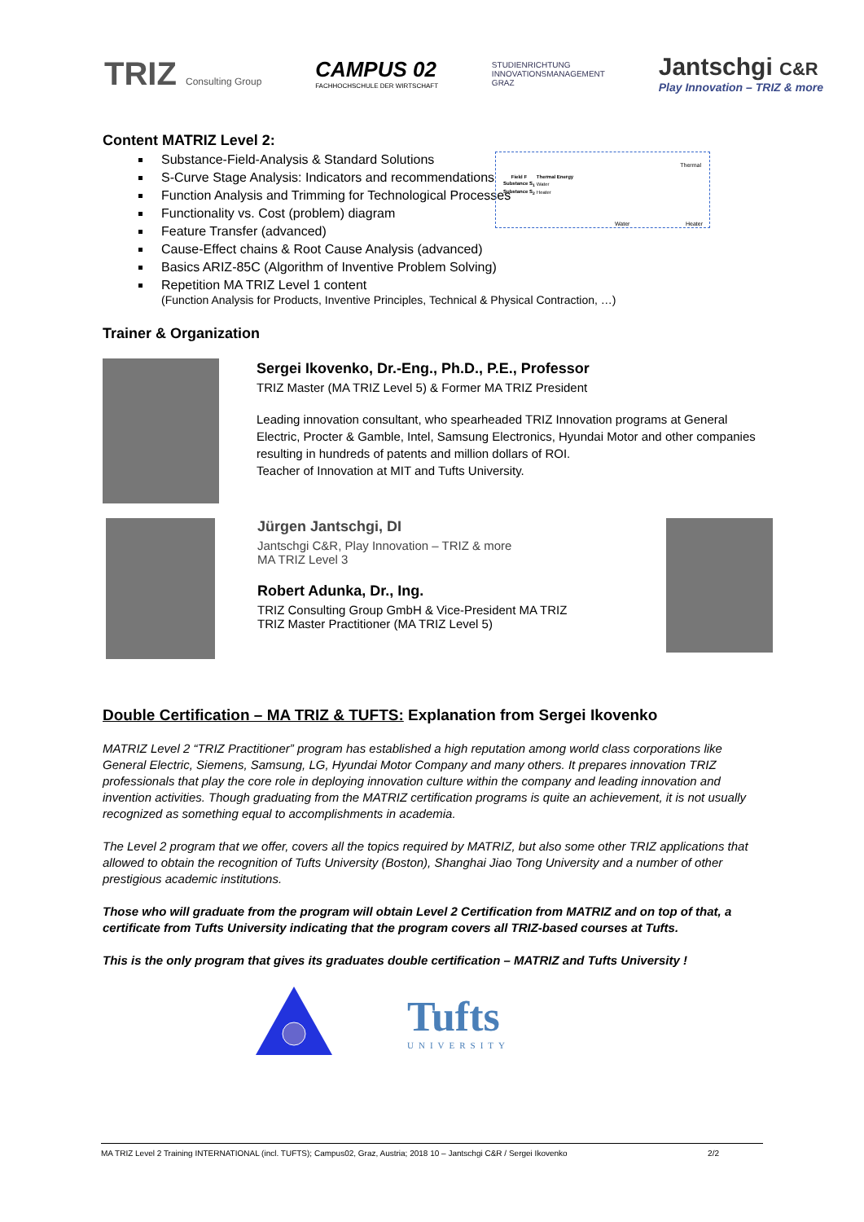TRIZ Consulting Group
CAMPUS 02
FACHHOCHSCHULE DER WIRTSCHAFT
STUDIENRICHTUNG
INNOVATIONSMANAGEMENT
GRAZ
Jantschgi C&R
Play Innovation – TRIZ & more
| Field F | Thermal Energy |
| --- | --- |
| Substance S<sub>1</sub> | Water |
| Substance S<sub>2</sub> | Heater |
Thermal
Water Heater
Content MATRIZ Level 2:
Substance-Field-Analysis & Standard Solutions
S-Curve Stage Analysis: Indicators and recommendations
Function Analysis and Trimming for Technological Processes
Functionality vs. Cost (problem) diagram
Feature Transfer (advanced)
Cause-Effect chains & Root Cause Analysis (advanced)
Basics ARIZ-85C (Algorithm of Inventive Problem Solving)
Repetition MA TRIZ Level 1 content
(Function Analysis for Products, Inventive Principles, Technical & Physical Contraction, …)
Trainer & Organization
Sergei Ikovenko, Dr.-Eng., Ph.D., P.E., Professor
TRIZ Master (MA TRIZ Level 5) & Former MA TRIZ President
Leading innovation consultant, who spearheaded TRIZ Innovation programs at General Electric, Procter & Gamble, Intel, Samsung Electronics, Hyundai Motor and other companies resulting in hundreds of patents and million dollars of ROI.
Teacher of Innovation at MIT and Tufts University.
Jürgen Jantschgi, DI
Jantschgi C&R, Play Innovation – TRIZ & more
MA TRIZ Level 3
Robert Adunka, Dr., Ing.
TRIZ Consulting Group GmbH & Vice-President MA TRIZ
TRIZ Master Practitioner (MA TRIZ Level 5)
Double Certification – MA TRIZ & TUFTS: Explanation from Sergei Ikovenko
MATRIZ Level 2 “TRIZ Practitioner” program has established a high reputation among world class corporations like General Electric, Siemens, Samsung, LG, Hyundai Motor Company and many others. It prepares innovation TRIZ professionals that play the core role in deploying innovation culture within the company and leading innovation and invention activities. Though graduating from the MATRIZ certification programs is quite an achievement, it is not usually recognized as something equal to accomplishments in academia.
The Level 2 program that we offer, covers all the topics required by MATRIZ, but also some other TRIZ applications that allowed to obtain the recognition of Tufts University (Boston), Shanghai Jiao Tong University and a number of other prestigious academic institutions.
Those who will graduate from the program will obtain Level 2 Certification from MATRIZ and on top of that, a certificate from Tufts University indicating that the program covers all TRIZ-based courses at Tufts.
This is the only program that gives its graduates double certification – MATRIZ and Tufts University !
Tufts
UNIVERSITY
MA TRIZ Level 2 Training INTERNATIONAL (incl. TUFTS); Campus02, Graz, Austria; 2018 10 – Jantschgi C&R / Sergei Ikovenko 2/2